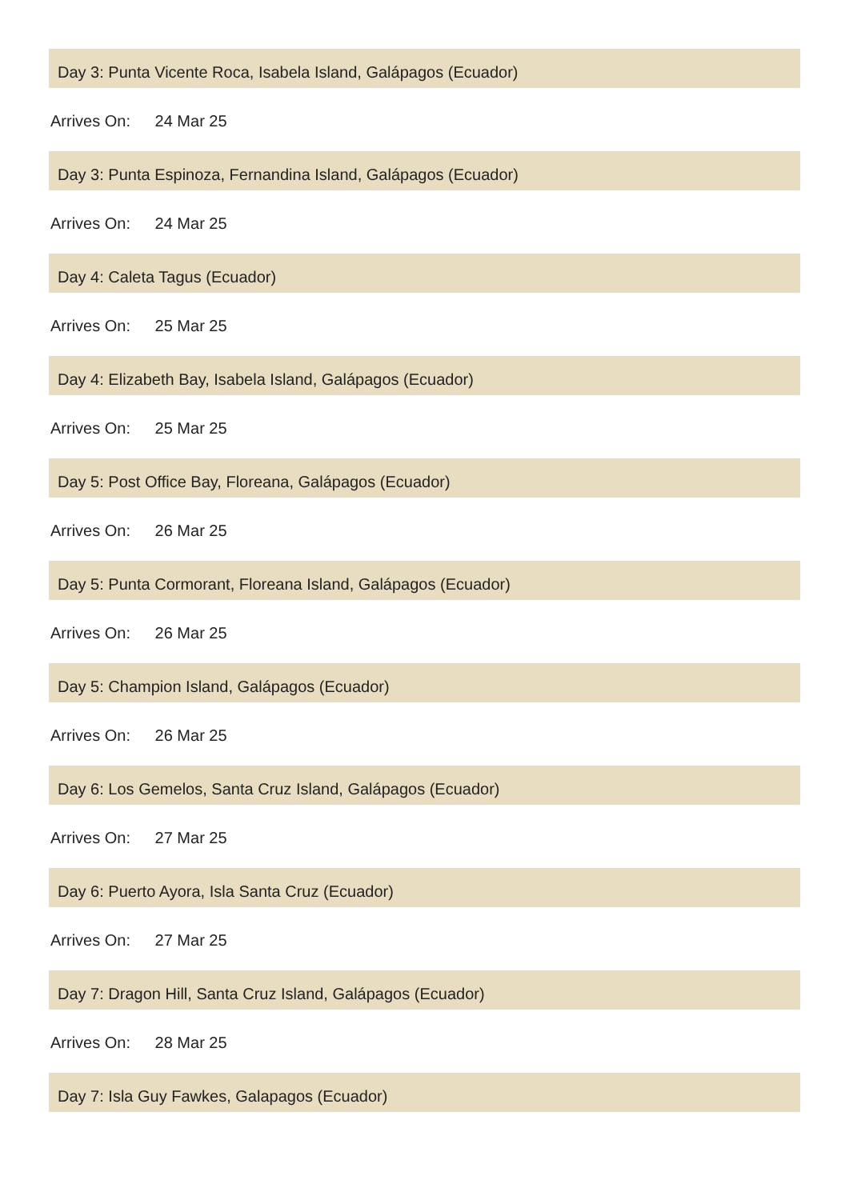Day 3: Punta Vicente Roca, Isabela Island, Galápagos (Ecuador)
Arrives On: 24 Mar 25
Day 3: Punta Espinoza, Fernandina Island, Galápagos (Ecuador)
Arrives On: 24 Mar 25
Day 4: Caleta Tagus (Ecuador)
Arrives On: 25 Mar 25
Day 4: Elizabeth Bay, Isabela Island, Galápagos (Ecuador)
Arrives On: 25 Mar 25
Day 5: Post Office Bay, Floreana, Galápagos (Ecuador)
Arrives On: 26 Mar 25
Day 5: Punta Cormorant, Floreana Island, Galápagos (Ecuador)
Arrives On: 26 Mar 25
Day 5: Champion Island, Galápagos (Ecuador)
Arrives On: 26 Mar 25
Day 6: Los Gemelos, Santa Cruz Island, Galápagos (Ecuador)
Arrives On: 27 Mar 25
Day 6: Puerto Ayora, Isla Santa Cruz (Ecuador)
Arrives On: 27 Mar 25
Day 7: Dragon Hill, Santa Cruz Island, Galápagos (Ecuador)
Arrives On: 28 Mar 25
Day 7: Isla Guy Fawkes, Galapagos (Ecuador)